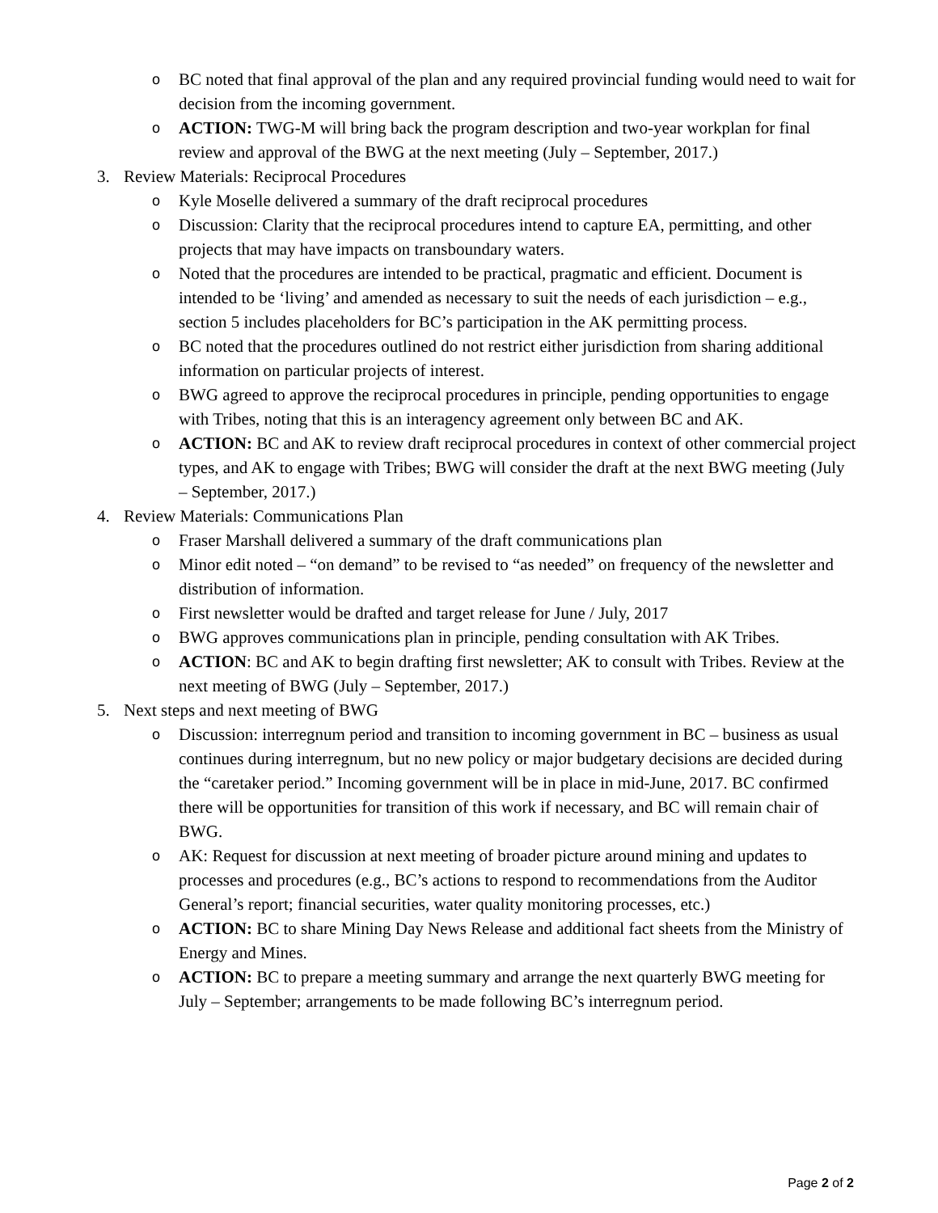o BC noted that final approval of the plan and any required provincial funding would need to wait for decision from the incoming government.
o ACTION: TWG-M will bring back the program description and two-year workplan for final review and approval of the BWG at the next meeting (July – September, 2017.)
3. Review Materials: Reciprocal Procedures
o Kyle Moselle delivered a summary of the draft reciprocal procedures
o Discussion: Clarity that the reciprocal procedures intend to capture EA, permitting, and other projects that may have impacts on transboundary waters.
o Noted that the procedures are intended to be practical, pragmatic and efficient. Document is intended to be ‘living’ and amended as necessary to suit the needs of each jurisdiction – e.g., section 5 includes placeholders for BC’s participation in the AK permitting process.
o BC noted that the procedures outlined do not restrict either jurisdiction from sharing additional information on particular projects of interest.
o BWG agreed to approve the reciprocal procedures in principle, pending opportunities to engage with Tribes, noting that this is an interagency agreement only between BC and AK.
o ACTION: BC and AK to review draft reciprocal procedures in context of other commercial project types, and AK to engage with Tribes; BWG will consider the draft at the next BWG meeting (July – September, 2017.)
4. Review Materials: Communications Plan
o Fraser Marshall delivered a summary of the draft communications plan
o Minor edit noted – “on demand” to be revised to “as needed” on frequency of the newsletter and distribution of information.
o First newsletter would be drafted and target release for June / July, 2017
o BWG approves communications plan in principle, pending consultation with AK Tribes.
o ACTION: BC and AK to begin drafting first newsletter; AK to consult with Tribes. Review at the next meeting of BWG (July – September, 2017.)
5. Next steps and next meeting of BWG
o Discussion: interregnum period and transition to incoming government in BC – business as usual continues during interregnum, but no new policy or major budgetary decisions are decided during the “caretaker period.” Incoming government will be in place in mid-June, 2017. BC confirmed there will be opportunities for transition of this work if necessary, and BC will remain chair of BWG.
o AK: Request for discussion at next meeting of broader picture around mining and updates to processes and procedures (e.g., BC’s actions to respond to recommendations from the Auditor General’s report; financial securities, water quality monitoring processes, etc.)
o ACTION: BC to share Mining Day News Release and additional fact sheets from the Ministry of Energy and Mines.
o ACTION: BC to prepare a meeting summary and arrange the next quarterly BWG meeting for July – September; arrangements to be made following BC’s interregnum period.
Page 2 of 2